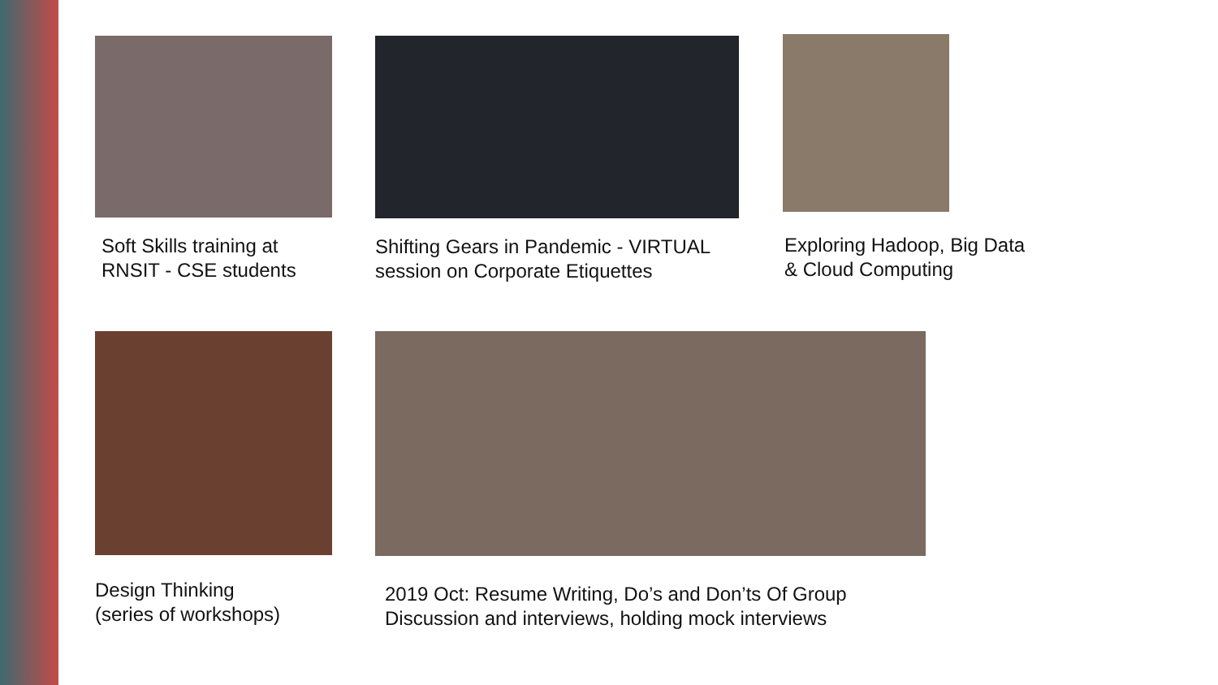Soft Skills training at RNSIT - CSE students
Shifting Gears in Pandemic - VIRTUAL session on Corporate Etiquettes
Exploring Hadoop, Big Data & Cloud Computing
Design Thinking
(series of workshops)
2019 Oct: Resume Writing, Do’s and Don’ts Of Group Discussion and interviews, holding mock interviews